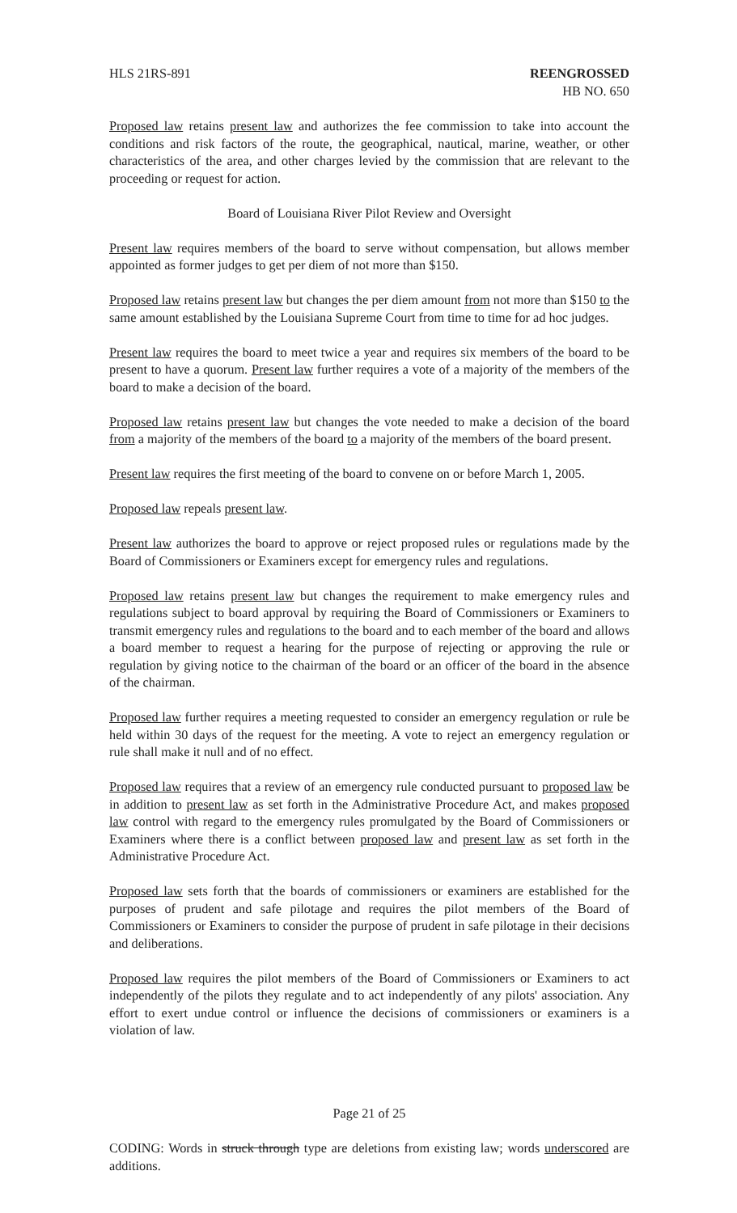HLS 21RS-891 REENGROSSED
HB NO. 650
Proposed law retains present law and authorizes the fee commission to take into account the conditions and risk factors of the route, the geographical, nautical, marine, weather, or other characteristics of the area, and other charges levied by the commission that are relevant to the proceeding or request for action.
Board of Louisiana River Pilot Review and Oversight
Present law requires members of the board to serve without compensation, but allows member appointed as former judges to get per diem of not more than $150.
Proposed law retains present law but changes the per diem amount from not more than $150 to the same amount established by the Louisiana Supreme Court from time to time for ad hoc judges.
Present law requires the board to meet twice a year and requires six members of the board to be present to have a quorum. Present law further requires a vote of a majority of the members of the board to make a decision of the board.
Proposed law retains present law but changes the vote needed to make a decision of the board from a majority of the members of the board to a majority of the members of the board present.
Present law requires the first meeting of the board to convene on or before March 1, 2005.
Proposed law repeals present law.
Present law authorizes the board to approve or reject proposed rules or regulations made by the Board of Commissioners or Examiners except for emergency rules and regulations.
Proposed law retains present law but changes the requirement to make emergency rules and regulations subject to board approval by requiring the Board of Commissioners or Examiners to transmit emergency rules and regulations to the board and to each member of the board and allows a board member to request a hearing for the purpose of rejecting or approving the rule or regulation by giving notice to the chairman of the board or an officer of the board in the absence of the chairman.
Proposed law further requires a meeting requested to consider an emergency regulation or rule be held within 30 days of the request for the meeting. A vote to reject an emergency regulation or rule shall make it null and of no effect.
Proposed law requires that a review of an emergency rule conducted pursuant to proposed law be in addition to present law as set forth in the Administrative Procedure Act, and makes proposed law control with regard to the emergency rules promulgated by the Board of Commissioners or Examiners where there is a conflict between proposed law and present law as set forth in the Administrative Procedure Act.
Proposed law sets forth that the boards of commissioners or examiners are established for the purposes of prudent and safe pilotage and requires the pilot members of the Board of Commissioners or Examiners to consider the purpose of prudent in safe pilotage in their decisions and deliberations.
Proposed law requires the pilot members of the Board of Commissioners or Examiners to act independently of the pilots they regulate and to act independently of any pilots' association. Any effort to exert undue control or influence the decisions of commissioners or examiners is a violation of law.
Page 21 of 25
CODING: Words in struck through type are deletions from existing law; words underscored are additions.